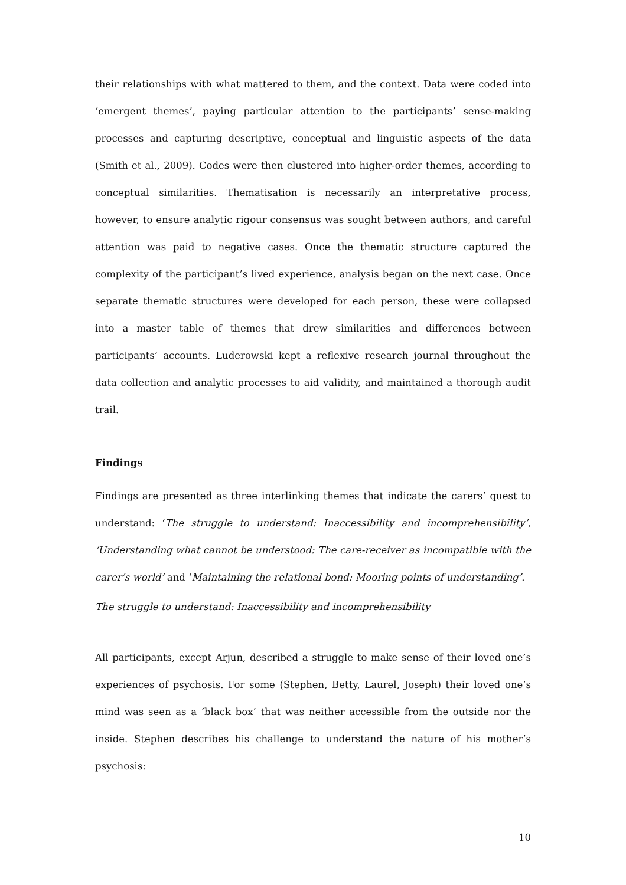their relationships with what mattered to them, and the context. Data were coded into ‘emergent themes’, paying particular attention to the participants’ sense-making processes and capturing descriptive, conceptual and linguistic aspects of the data (Smith et al., 2009). Codes were then clustered into higher-order themes, according to conceptual similarities. Thematisation is necessarily an interpretative process, however, to ensure analytic rigour consensus was sought between authors, and careful attention was paid to negative cases. Once the thematic structure captured the complexity of the participant’s lived experience, analysis began on the next case. Once separate thematic structures were developed for each person, these were collapsed into a master table of themes that drew similarities and differences between participants’ accounts. Luderowski kept a reflexive research journal throughout the data collection and analytic processes to aid validity, and maintained a thorough audit trail.
Findings
Findings are presented as three interlinking themes that indicate the carers’ quest to understand: ‘The struggle to understand: Inaccessibility and incomprehensibility’, ‘Understanding what cannot be understood: The care-receiver as incompatible with the carer’s world’ and ‘Maintaining the relational bond: Mooring points of understanding’.
The struggle to understand: Inaccessibility and incomprehensibility
All participants, except Arjun, described a struggle to make sense of their loved one’s experiences of psychosis. For some (Stephen, Betty, Laurel, Joseph) their loved one’s mind was seen as a ‘black box’ that was neither accessible from the outside nor the inside. Stephen describes his challenge to understand the nature of his mother’s psychosis:
10